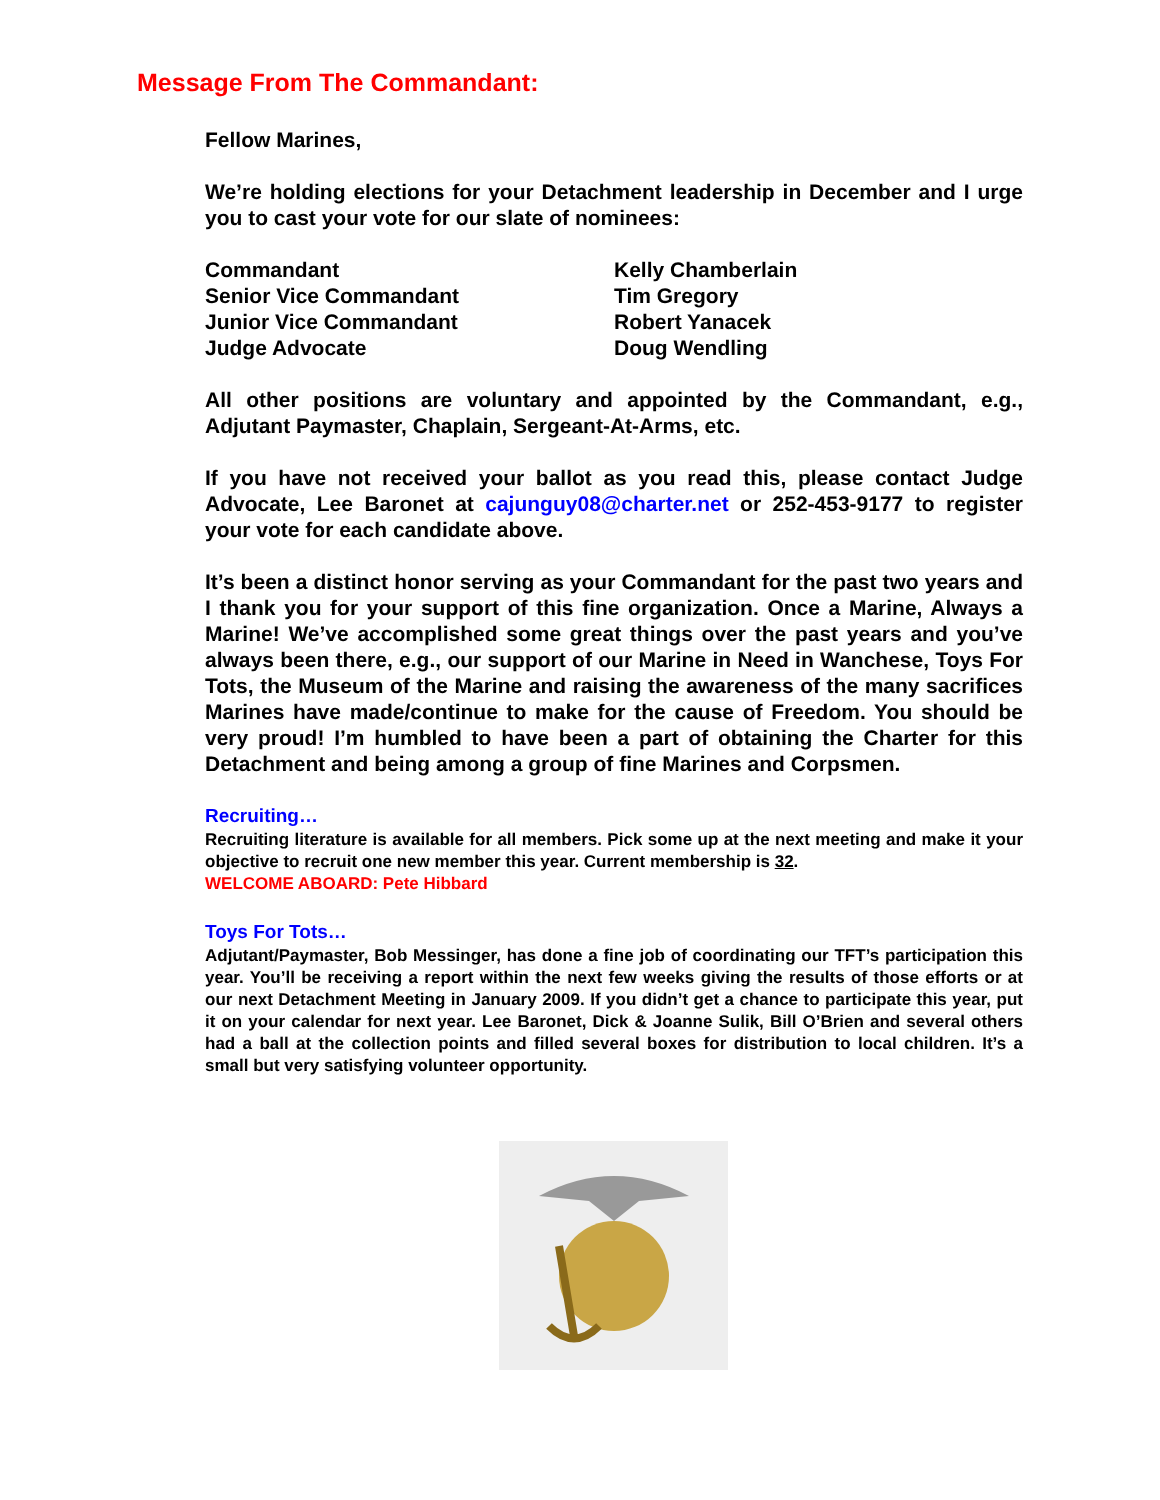Message From The Commandant:
Fellow Marines,
We’re holding elections for your Detachment leadership in December and I urge you to cast your vote for our slate of nominees:
| Commandant | Kelly Chamberlain |
| Senior Vice Commandant | Tim Gregory |
| Junior Vice Commandant | Robert Yanacek |
| Judge Advocate | Doug Wendling |
All other positions are voluntary and appointed by the Commandant, e.g., Adjutant Paymaster, Chaplain, Sergeant-At-Arms, etc.
If you have not received your ballot as you read this, please contact Judge Advocate, Lee Baronet at cajunguy08@charter.net or 252-453-9177 to register your vote for each candidate above.
It’s been a distinct honor serving as your Commandant for the past two years and I thank you for your support of this fine organization. Once a Marine, Always a Marine! We’ve accomplished some great things over the past years and you’ve always been there, e.g., our support of our Marine in Need in Wanchese, Toys For Tots, the Museum of the Marine and raising the awareness of the many sacrifices Marines have made/continue to make for the cause of Freedom. You should be very proud! I’m humbled to have been a part of obtaining the Charter for this Detachment and being among a group of fine Marines and Corpsmen.
Recruiting…
Recruiting literature is available for all members. Pick some up at the next meeting and make it your objective to recruit one new member this year. Current membership is 32.
WELCOME ABOARD: Pete Hibbard
Toys For Tots…
Adjutant/Paymaster, Bob Messinger, has done a fine job of coordinating our TFT’s participation this year. You’ll be receiving a report within the next few weeks giving the results of those efforts or at our next Detachment Meeting in January 2009. If you didn’t get a chance to participate this year, put it on your calendar for next year. Lee Baronet, Dick & Joanne Sulik, Bill O’Brien and several others had a ball at the collection points and filled several boxes for distribution to local children. It’s a small but very satisfying volunteer opportunity.